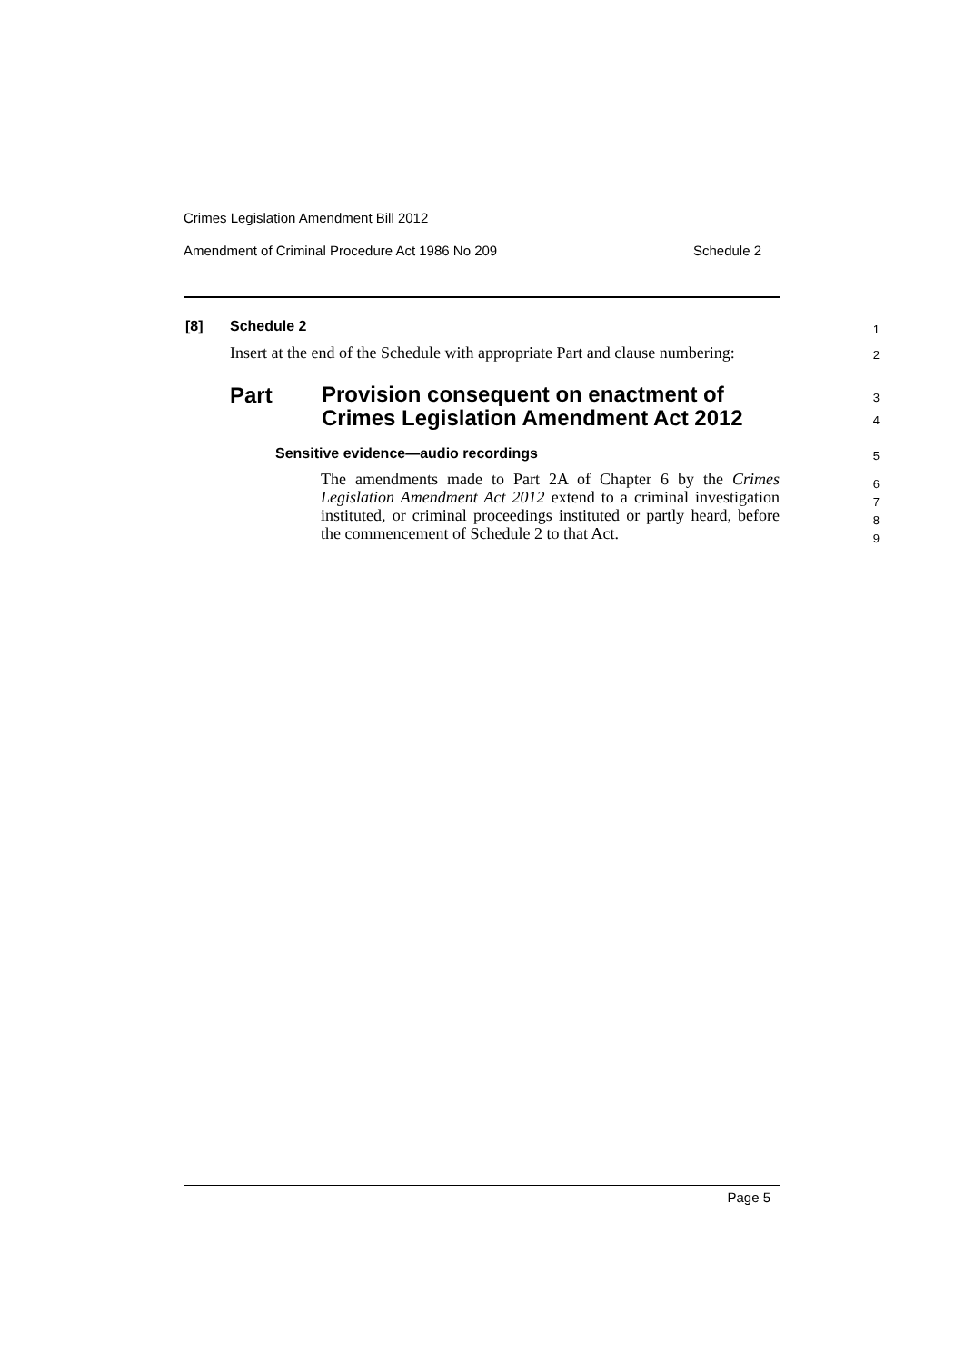Crimes Legislation Amendment Bill 2012
Amendment of Criminal Procedure Act 1986 No 209 Schedule 2
[8] Schedule 2 1
Insert at the end of the Schedule with appropriate Part and clause numbering:
2
Part
Provision consequent on enactment of
Crimes Legislation Amendment Act 2012
3
4
Sensitive evidence—audio recordings
5
The amendments made to Part 2A of Chapter 6 by the Crimes Legislation Amendment Act 2012 extend to a criminal investigation instituted, or criminal proceedings instituted or partly heard, before the commencement of Schedule 2 to that Act.
6
7
8
9
Page 5